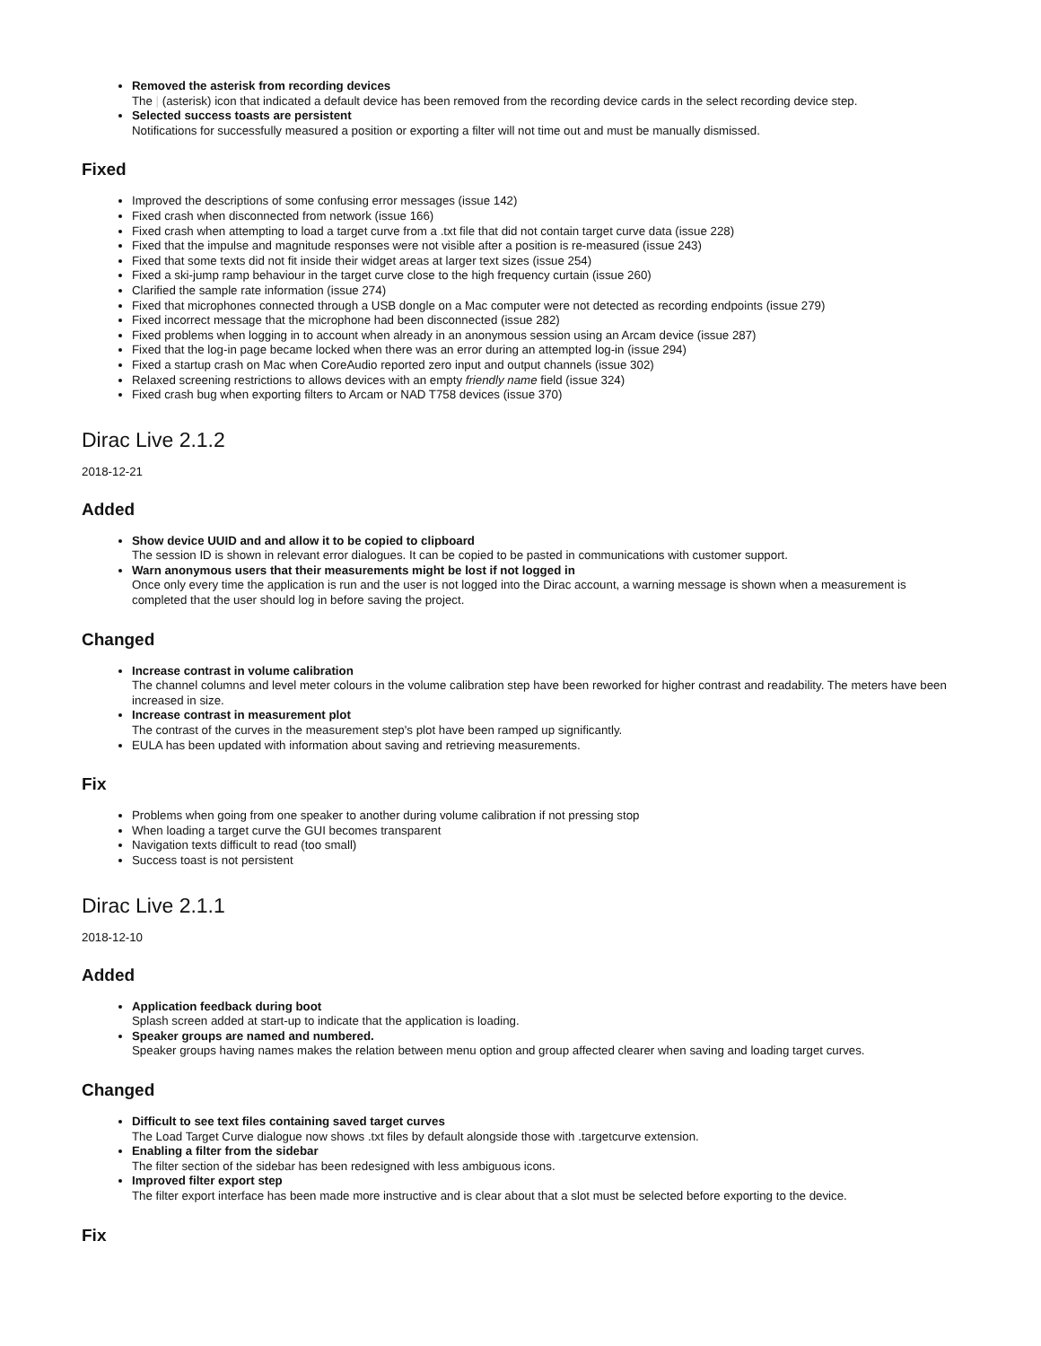Removed the asterisk from recording devices
The | (asterisk) icon that indicated a default device has been removed from the recording device cards in the select recording device step.
Selected success toasts are persistent
Notifications for successfully measured a position or exporting a filter will not time out and must be manually dismissed.
Fixed
Improved the descriptions of some confusing error messages (issue 142)
Fixed crash when disconnected from network (issue 166)
Fixed crash when attempting to load a target curve from a .txt file that did not contain target curve data (issue 228)
Fixed that the impulse and magnitude responses were not visible after a position is re-measured (issue 243)
Fixed that some texts did not fit inside their widget areas at larger text sizes (issue 254)
Fixed a ski-jump ramp behaviour in the target curve close to the high frequency curtain (issue 260)
Clarified the sample rate information (issue 274)
Fixed that microphones connected through a USB dongle on a Mac computer were not detected as recording endpoints (issue 279)
Fixed incorrect message that the microphone had been disconnected (issue 282)
Fixed problems when logging in to account when already in an anonymous session using an Arcam device (issue 287)
Fixed that the log-in page became locked when there was an error during an attempted log-in (issue 294)
Fixed a startup crash on Mac when CoreAudio reported zero input and output channels (issue 302)
Relaxed screening restrictions to allows devices with an empty friendly name field (issue 324)
Fixed crash bug when exporting filters to Arcam or NAD T758 devices (issue 370)
Dirac Live 2.1.2
2018-12-21
Added
Show device UUID and and allow it to be copied to clipboard
The session ID is shown in relevant error dialogues. It can be copied to be pasted in communications with customer support.
Warn anonymous users that their measurements might be lost if not logged in
Once only every time the application is run and the user is not logged into the Dirac account, a warning message is shown when a measurement is completed that the user should log in before saving the project.
Changed
Increase contrast in volume calibration
The channel columns and level meter colours in the volume calibration step have been reworked for higher contrast and readability. The meters have been increased in size.
Increase contrast in measurement plot
The contrast of the curves in the measurement step's plot have been ramped up significantly.
EULA has been updated with information about saving and retrieving measurements.
Fix
Problems when going from one speaker to another during volume calibration if not pressing stop
When loading a target curve the GUI becomes transparent
Navigation texts difficult to read (too small)
Success toast is not persistent
Dirac Live 2.1.1
2018-12-10
Added
Application feedback during boot
Splash screen added at start-up to indicate that the application is loading.
Speaker groups are named and numbered.
Speaker groups having names makes the relation between menu option and group affected clearer when saving and loading target curves.
Changed
Difficult to see text files containing saved target curves
The Load Target Curve dialogue now shows .txt files by default alongside those with .targetcurve extension.
Enabling a filter from the sidebar
The filter section of the sidebar has been redesigned with less ambiguous icons.
Improved filter export step
The filter export interface has been made more instructive and is clear about that a slot must be selected before exporting to the device.
Fix